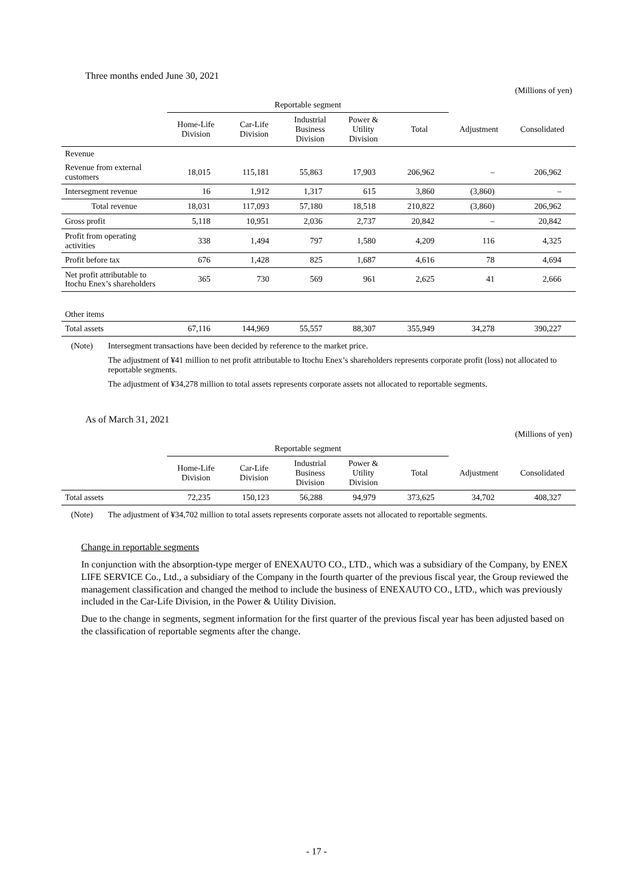Three months ended June 30, 2021
(Millions of yen)
| | Reportable segment | | | | | | |
| --- | --- | --- | --- | --- | --- | --- | --- |
| | Home-Life Division | Car-Life Division | Industrial Business Division | Power & Utility Division | Total | Adjustment | Consolidated |
| Revenue | | | | | | | |
| Revenue from external customers | 18,015 | 115,181 | 55,863 | 17,903 | 206,962 | – | 206,962 |
| Intersegment revenue | 16 | 1,912 | 1,317 | 615 | 3,860 | (3,860) | – |
| Total revenue | 18,031 | 117,093 | 57,180 | 18,518 | 210,822 | (3,860) | 206,962 |
| Gross profit | 5,118 | 10,951 | 2,036 | 2,737 | 20,842 | – | 20,842 |
| Profit from operating activities | 338 | 1,494 | 797 | 1,580 | 4,209 | 116 | 4,325 |
| Profit before tax | 676 | 1,428 | 825 | 1,687 | 4,616 | 78 | 4,694 |
| Net profit attributable to Itochu Enex’s shareholders | 365 | 730 | 569 | 961 | 2,625 | 41 | 2,666 |
| Other items | | | | | | | |
| Total assets | 67,116 | 144,969 | 55,557 | 88,307 | 355,949 | 34,278 | 390,227 |
(Note) Intersegment transactions have been decided by reference to the market price.
The adjustment of ¥41 million to net profit attributable to Itochu Enex’s shareholders represents corporate profit (loss) not allocated to reportable segments.
The adjustment of ¥34,278 million to total assets represents corporate assets not allocated to reportable segments.
As of March 31, 2021
(Millions of yen)
| | Reportable segment | | | | | | |
| --- | --- | --- | --- | --- | --- | --- | --- |
| | Home-Life Division | Car-Life Division | Industrial Business Division | Power & Utility Division | Total | Adjustment | Consolidated |
| Total assets | 72,235 | 150,123 | 56,288 | 94,979 | 373,625 | 34,702 | 408,327 |
(Note) The adjustment of ¥34,702 million to total assets represents corporate assets not allocated to reportable segments.
Change in reportable segments
In conjunction with the absorption-type merger of ENEXAUTO CO., LTD., which was a subsidiary of the Company, by ENEX LIFE SERVICE Co., Ltd., a subsidiary of the Company in the fourth quarter of the previous fiscal year, the Group reviewed the management classification and changed the method to include the business of ENEXAUTO CO., LTD., which was previously included in the Car-Life Division, in the Power & Utility Division.
Due to the change in segments, segment information for the first quarter of the previous fiscal year has been adjusted based on the classification of reportable segments after the change.
- 17 -